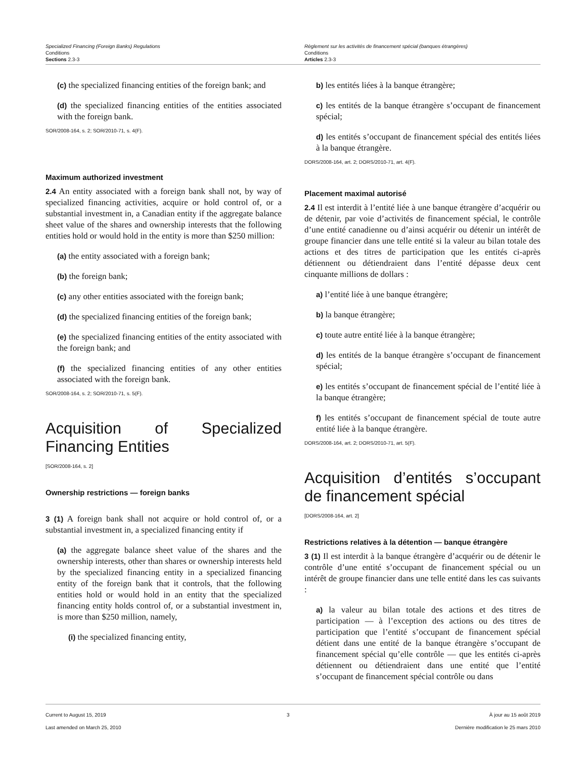Specialized Financing (Foreign Banks) Regulations
Conditions
Sections 2.3-3
Règlement sur les activités de financement spécial (banques étrangères)
Conditions
Articles 2.3-3
(c) the specialized financing entities of the foreign bank; and
(d) the specialized financing entities of the entities associated with the foreign bank.
SOR/2008-164, s. 2; SOR/2010-71, s. 4(F).
Maximum authorized investment
2.4 An entity associated with a foreign bank shall not, by way of specialized financing activities, acquire or hold control of, or a substantial investment in, a Canadian entity if the aggregate balance sheet value of the shares and ownership interests that the following entities hold or would hold in the entity is more than $250 million:
(a) the entity associated with a foreign bank;
(b) the foreign bank;
(c) any other entities associated with the foreign bank;
(d) the specialized financing entities of the foreign bank;
(e) the specialized financing entities of the entity associated with the foreign bank; and
(f) the specialized financing entities of any other entities associated with the foreign bank.
SOR/2008-164, s. 2; SOR/2010-71, s. 5(F).
Acquisition of Specialized Financing Entities
[SOR/2008-164, s. 2]
Ownership restrictions — foreign banks
3 (1) A foreign bank shall not acquire or hold control of, or a substantial investment in, a specialized financing entity if
(a) the aggregate balance sheet value of the shares and the ownership interests, other than shares or ownership interests held by the specialized financing entity in a specialized financing entity of the foreign bank that it controls, that the following entities hold or would hold in an entity that the specialized financing entity holds control of, or a substantial investment in, is more than $250 million, namely,
(i) the specialized financing entity,
b) les entités liées à la banque étrangère;
c) les entités de la banque étrangère s’occupant de financement spécial;
d) les entités s’occupant de financement spécial des entités liées à la banque étrangère.
DORS/2008-164, art. 2; DORS/2010-71, art. 4(F).
Placement maximal autorisé
2.4 Il est interdit à l’entité liée à une banque étrangère d’acquérir ou de détenir, par voie d’activités de financement spécial, le contrôle d’une entité canadienne ou d’ainsi acquérir ou détenir un intérêt de groupe financier dans une telle entité si la valeur au bilan totale des actions et des titres de participation que les entités ci-après détiennent ou détiendraient dans l’entité dépasse deux cent cinquante millions de dollars :
a) l’entité liée à une banque étrangère;
b) la banque étrangère;
c) toute autre entité liée à la banque étrangère;
d) les entités de la banque étrangère s’occupant de financement spécial;
e) les entités s’occupant de financement spécial de l’entité liée à la banque étrangère;
f) les entités s’occupant de financement spécial de toute autre entité liée à la banque étrangère.
DORS/2008-164, art. 2; DORS/2010-71, art. 5(F).
Acquisition d’entités s’occupant de financement spécial
[DORS/2008-164, art. 2]
Restrictions relatives à la détention — banque étrangère
3 (1) Il est interdit à la banque étrangère d’acquérir ou de détenir le contrôle d’une entité s’occupant de financement spécial ou un intérêt de groupe financier dans une telle entité dans les cas suivants :
a) la valeur au bilan totale des actions et des titres de participation — à l’exception des actions ou des titres de participation que l’entité s’occupant de financement spécial détient dans une entité de la banque étrangère s’occupant de financement spécial qu’elle contrôle — que les entités ci-après détiennent ou détiendraient dans une entité que l’entité s’occupant de financement spécial contrôle ou dans
Current to August 15, 2019
Last amended on March 25, 2010
3 À jour au 15 août 2019
Dernière modification le 25 mars 2010